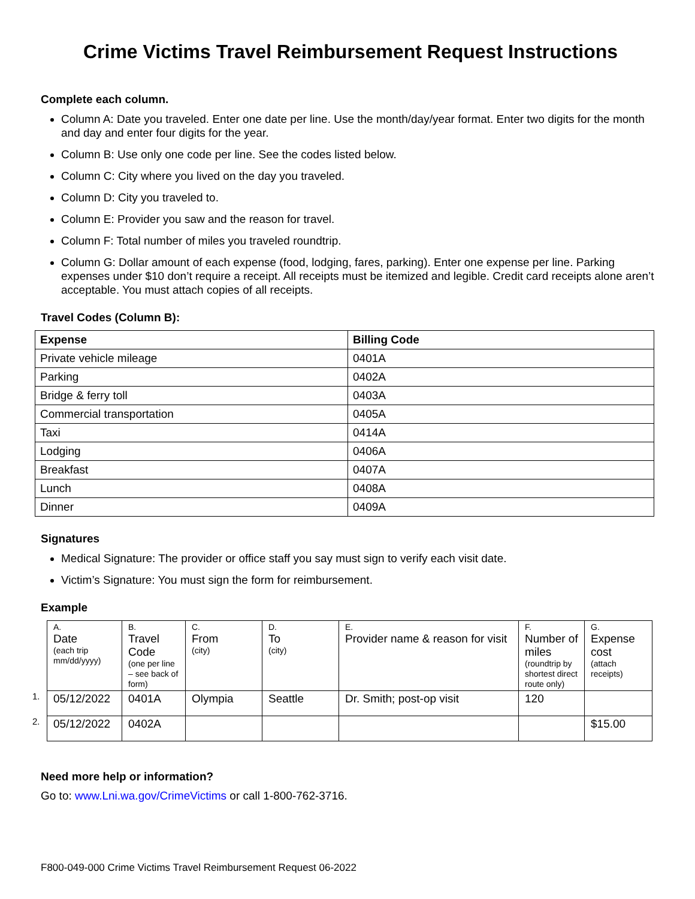Crime Victims Travel Reimbursement Request Instructions
Complete each column.
Column A: Date you traveled. Enter one date per line. Use the month/day/year format. Enter two digits for the month and day and enter four digits for the year.
Column B: Use only one code per line. See the codes listed below.
Column C: City where you lived on the day you traveled.
Column D: City you traveled to.
Column E: Provider you saw and the reason for travel.
Column F: Total number of miles you traveled roundtrip.
Column G: Dollar amount of each expense (food, lodging, fares, parking). Enter one expense per line. Parking expenses under $10 don’t require a receipt. All receipts must be itemized and legible. Credit card receipts alone aren’t acceptable. You must attach copies of all receipts.
Travel Codes (Column B):
| Expense | Billing Code |
| --- | --- |
| Private vehicle mileage | 0401A |
| Parking | 0402A |
| Bridge & ferry toll | 0403A |
| Commercial transportation | 0405A |
| Taxi | 0414A |
| Lodging | 0406A |
| Breakfast | 0407A |
| Lunch | 0408A |
| Dinner | 0409A |
Signatures
Medical Signature: The provider or office staff you say must sign to verify each visit date.
Victim’s Signature: You must sign the form for reimbursement.
Example
| | A. Date (each trip mm/dd/yyyy) | B. Travel Code (one per line – see back of form) | C. From (city) | D. To (city) | E. Provider name & reason for visit | F. Number of miles (roundtrip by shortest direct route only) | G. Expense cost (attach receipts) |
| 1. | 05/12/2022 | 0401A | Olympia | Seattle | Dr. Smith; post-op visit | 120 | |
| 2. | 05/12/2022 | 0402A | | | | | $15.00 |
Need more help or information?
Go to: www.Lni.wa.gov/CrimeVictims or call 1-800-762-3716.
F800-049-000 Crime Victims Travel Reimbursement Request 06-2022